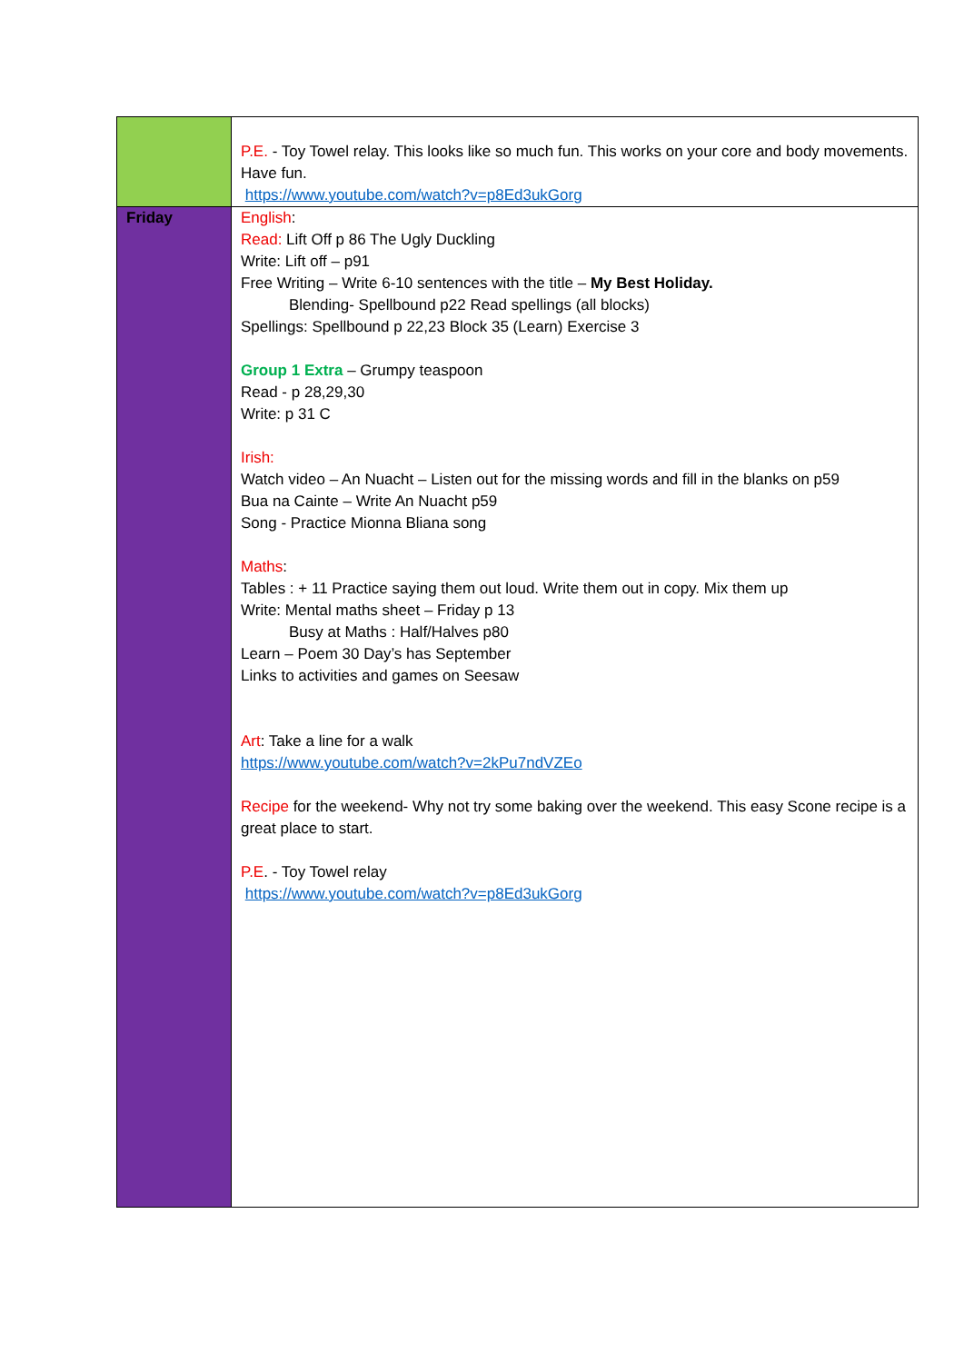| | P.E. - Toy Towel relay. This looks like so much fun. This works on your core and body movements. Have fun. https://www.youtube.com/watch?v=p8Ed3ukGorg |
| Friday | English : Read: Lift Off p 86 The Ugly Duckling Write: Lift off – p91 Free Writing – Write 6-10 sentences with the title – My Best Holiday. Blending- Spellbound p22 Read spellings (all blocks) Spellings: Spellbound p 22,23 Block 35 (Learn) Exercise 3 Group 1 Extra – Grumpy teaspoon Read - p 28,29,30 Write: p 31 C Irish: Watch video – An Nuacht – Listen out for the missing words and fill in the blanks on p59 Bua na Cainte – Write An Nuacht p59 Song - Practice Mionna Bliana song Maths : Tables : + 11 Practice saying them out loud. Write them out in copy. Mix them up Write: Mental maths sheet – Friday p 13 Busy at Maths : Half/Halves p80 Learn – Poem 30 Day’s has September Links to activities and games on Seesaw Art : Take a line for a walk https://www.youtube.com/watch?v=2kPu7ndVZEo Recipe for the weekend- Why not try some baking over the weekend. This easy Scone recipe is a great place to start. P.E . - Toy Towel relay https://www.youtube.com/watch?v=p8Ed3ukGorg |